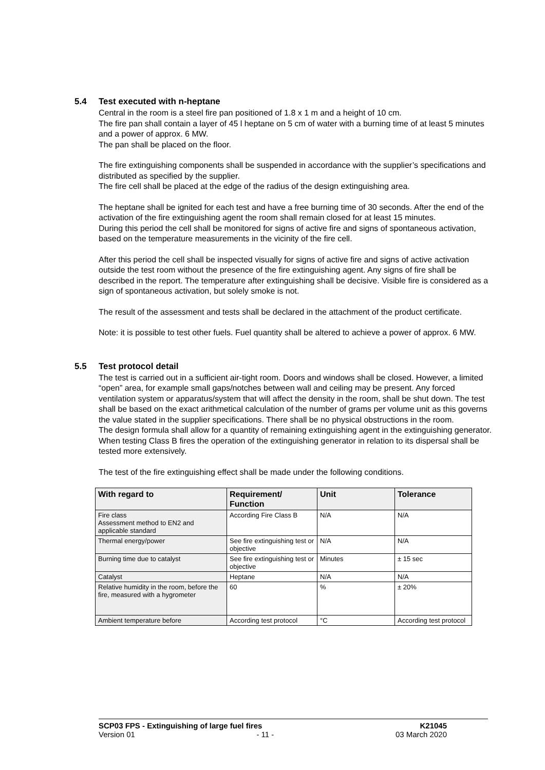5.4 Test executed with n-heptane
Central in the room is a steel fire pan positioned of 1.8 x 1 m and a height of 10 cm.
The fire pan shall contain a layer of 45 l heptane on 5 cm of water with a burning time of at least 5 minutes and a power of approx. 6 MW.
The pan shall be placed on the floor.
The fire extinguishing components shall be suspended in accordance with the supplier’s specifications and distributed as specified by the supplier.
The fire cell shall be placed at the edge of the radius of the design extinguishing area.
The heptane shall be ignited for each test and have a free burning time of 30 seconds. After the end of the activation of the fire extinguishing agent the room shall remain closed for at least 15 minutes.
During this period the cell shall be monitored for signs of active fire and signs of spontaneous activation, based on the temperature measurements in the vicinity of the fire cell.
After this period the cell shall be inspected visually for signs of active fire and signs of active activation outside the test room without the presence of the fire extinguishing agent. Any signs of fire shall be described in the report. The temperature after extinguishing shall be decisive. Visible fire is considered as a sign of spontaneous activation, but solely smoke is not.
The result of the assessment and tests shall be declared in the attachment of the product certificate.
Note: it is possible to test other fuels. Fuel quantity shall be altered to achieve a power of approx. 6 MW.
5.5 Test protocol detail
The test is carried out in a sufficient air-tight room. Doors and windows shall be closed. However, a limited “open” area, for example small gaps/notches between wall and ceiling may be present. Any forced ventilation system or apparatus/system that will affect the density in the room, shall be shut down. The test shall be based on the exact arithmetical calculation of the number of grams per volume unit as this governs the value stated in the supplier specifications. There shall be no physical obstructions in the room.
The design formula shall allow for a quantity of remaining extinguishing agent in the extinguishing generator.
When testing Class B fires the operation of the extinguishing generator in relation to its dispersal shall be tested more extensively.
The test of the fire extinguishing effect shall be made under the following conditions.
| With regard to | Requirement/ Function | Unit | Tolerance |
| --- | --- | --- | --- |
| Fire class Assessment method to EN2 and applicable standard | According Fire Class B | N/A | N/A |
| Thermal energy/power | See fire extinguishing test or objective | N/A | N/A |
| Burning time due to catalyst | See fire extinguishing test or objective | Minutes | ± 15 sec |
| Catalyst | Heptane | N/A | N/A |
| Relative humidity in the room, before the fire, measured with a hygrometer | 60 | % | ± 20% |
| Ambient temperature before | According test protocol | °C | According test protocol |
SCP03 FPS - Extinguishing of large fuel fires K21045
Version 01 - 11 - 03 March 2020